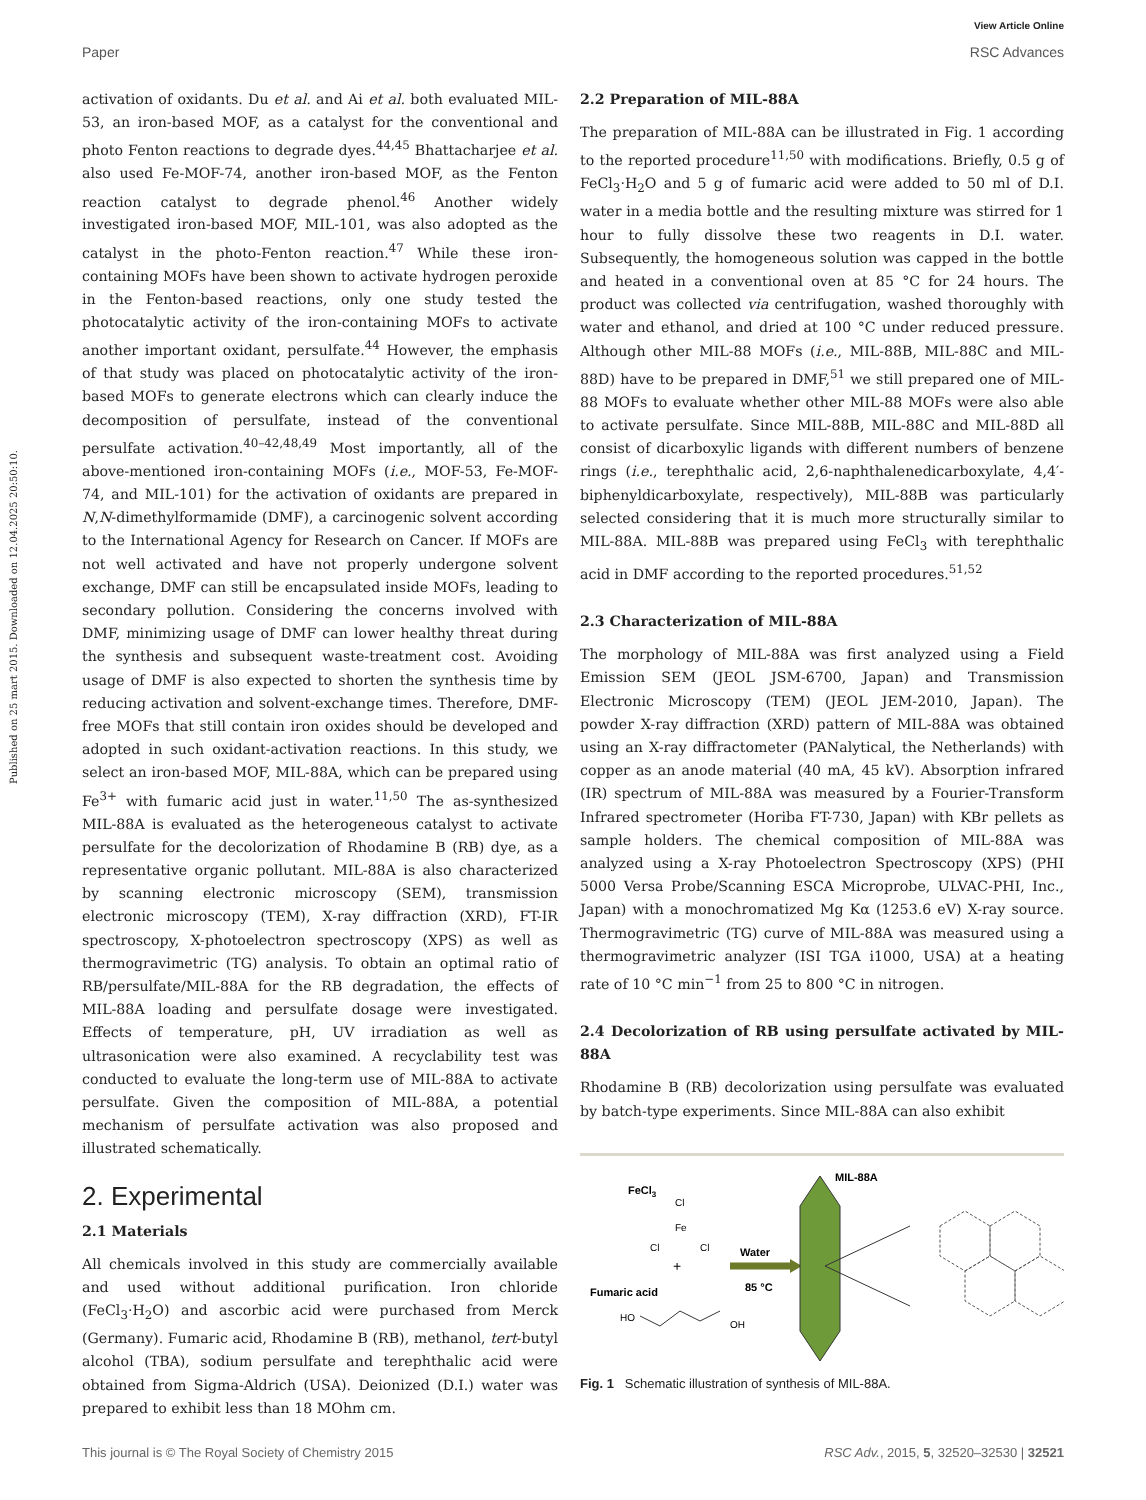View Article Online
Paper RSC Advances
Published on 25 mart 2015. Downloaded on 12.04.2025 20:50:10.
activation of oxidants. Du et al. and Ai et al. both evaluated MIL-53, an iron-based MOF, as a catalyst for the conventional and photo Fenton reactions to degrade dyes.<sup>44,45</sup> Bhattacharjee et al. also used Fe-MOF-74, another iron-based MOF, as the Fenton reaction catalyst to degrade phenol.<sup>46</sup> Another widely investigated iron-based MOF, MIL-101, was also adopted as the catalyst in the photo-Fenton reaction.<sup>47</sup> While these iron-containing MOFs have been shown to activate hydrogen peroxide in the Fenton-based reactions, only one study tested the photocatalytic activity of the iron-containing MOFs to activate another important oxidant, persulfate.<sup>44</sup> However, the emphasis of that study was placed on photocatalytic activity of the iron-based MOFs to generate electrons which can clearly induce the decomposition of persulfate, instead of the conventional persulfate activation.<sup>40–42,48,49</sup> Most importantly, all of the above-mentioned iron-containing MOFs (i.e., MOF-53, Fe-MOF-74, and MIL-101) for the activation of oxidants are prepared in N,N-dimethylformamide (DMF), a carcinogenic solvent according to the International Agency for Research on Cancer. If MOFs are not well activated and have not properly undergone solvent exchange, DMF can still be encapsulated inside MOFs, leading to secondary pollution. Considering the concerns involved with DMF, minimizing usage of DMF can lower healthy threat during the synthesis and subsequent waste-treatment cost. Avoiding usage of DMF is also expected to shorten the synthesis time by reducing activation and solvent-exchange times. Therefore, DMF-free MOFs that still contain iron oxides should be developed and adopted in such oxidant-activation reactions. In this study, we select an iron-based MOF, MIL-88A, which can be prepared using Fe<sup>3+</sup> with fumaric acid just in water.<sup>11,50</sup> The as-synthesized MIL-88A is evaluated as the heterogeneous catalyst to activate persulfate for the decolorization of Rhodamine B (RB) dye, as a representative organic pollutant. MIL-88A is also characterized by scanning electronic microscopy (SEM), transmission electronic microscopy (TEM), X-ray diffraction (XRD), FT-IR spectroscopy, X-photoelectron spectroscopy (XPS) as well as thermogravimetric (TG) analysis. To obtain an optimal ratio of RB/persulfate/MIL-88A for the RB degradation, the effects of MIL-88A loading and persulfate dosage were investigated. Effects of temperature, pH, UV irradiation as well as ultrasonication were also examined. A recyclability test was conducted to evaluate the long-term use of MIL-88A to activate persulfate. Given the composition of MIL-88A, a potential mechanism of persulfate activation was also proposed and illustrated schematically.
2. Experimental
2.1 Materials
All chemicals involved in this study are commercially available and used without additional purification. Iron chloride (FeCl<sub>3</sub>·H<sub>2</sub>O) and ascorbic acid were purchased from Merck (Germany). Fumaric acid, Rhodamine B (RB), methanol, tert-butyl alcohol (TBA), sodium persulfate and terephthalic acid were obtained from Sigma-Aldrich (USA). Deionized (D.I.) water was prepared to exhibit less than 18 MOhm cm.
2.2 Preparation of MIL-88A
The preparation of MIL-88A can be illustrated in Fig. 1 according to the reported procedure<sup>11,50</sup> with modifications. Briefly, 0.5 g of FeCl<sub>3</sub>·H<sub>2</sub>O and 5 g of fumaric acid were added to 50 ml of D.I. water in a media bottle and the resulting mixture was stirred for 1 hour to fully dissolve these two reagents in D.I. water. Subsequently, the homogeneous solution was capped in the bottle and heated in a conventional oven at 85 °C for 24 hours. The product was collected via centrifugation, washed thoroughly with water and ethanol, and dried at 100 °C under reduced pressure. Although other MIL-88 MOFs (i.e., MIL-88B, MIL-88C and MIL-88D) have to be prepared in DMF,<sup>51</sup> we still prepared one of MIL-88 MOFs to evaluate whether other MIL-88 MOFs were also able to activate persulfate. Since MIL-88B, MIL-88C and MIL-88D all consist of dicarboxylic ligands with different numbers of benzene rings (i.e., terephthalic acid, 2,6-naphthalenedicarboxylate, 4,4′-biphenyldicarboxylate, respectively), MIL-88B was particularly selected considering that it is much more structurally similar to MIL-88A. MIL-88B was prepared using FeCl<sub>3</sub> with terephthalic acid in DMF according to the reported procedures.<sup>51,52</sup>
2.3 Characterization of MIL-88A
The morphology of MIL-88A was first analyzed using a Field Emission SEM (JEOL JSM-6700, Japan) and Transmission Electronic Microscopy (TEM) (JEOL JEM-2010, Japan). The powder X-ray diffraction (XRD) pattern of MIL-88A was obtained using an X-ray diffractometer (PANalytical, the Netherlands) with copper as an anode material (40 mA, 45 kV). Absorption infrared (IR) spectrum of MIL-88A was measured by a Fourier-Transform Infrared spectrometer (Horiba FT-730, Japan) with KBr pellets as sample holders. The chemical composition of MIL-88A was analyzed using a X-ray Photoelectron Spectroscopy (XPS) (PHI 5000 Versa Probe/Scanning ESCA Microprobe, ULVAC-PHI, Inc., Japan) with a monochromatized Mg Kα (1253.6 eV) X-ray source. Thermogravimetric (TG) curve of MIL-88A was measured using a thermogravimetric analyzer (ISI TGA i1000, USA) at a heating rate of 10 °C min<sup>−1</sup> from 25 to 800 °C in nitrogen.
2.4 Decolorization of RB using persulfate activated by MIL-88A
Rhodamine B (RB) decolorization using persulfate was evaluated by batch-type experiments. Since MIL-88A can also exhibit
FeCl3
Cl
Fe
Cl
Cl
+
Fumaric acid
HO
OH
Water
85 °C
MIL-88A
Fig. 1 Schematic illustration of synthesis of MIL-88A.
This journal is © The Royal Society of Chemistry 2015 RSC Adv., 2015, 5, 32520–32530 | 32521